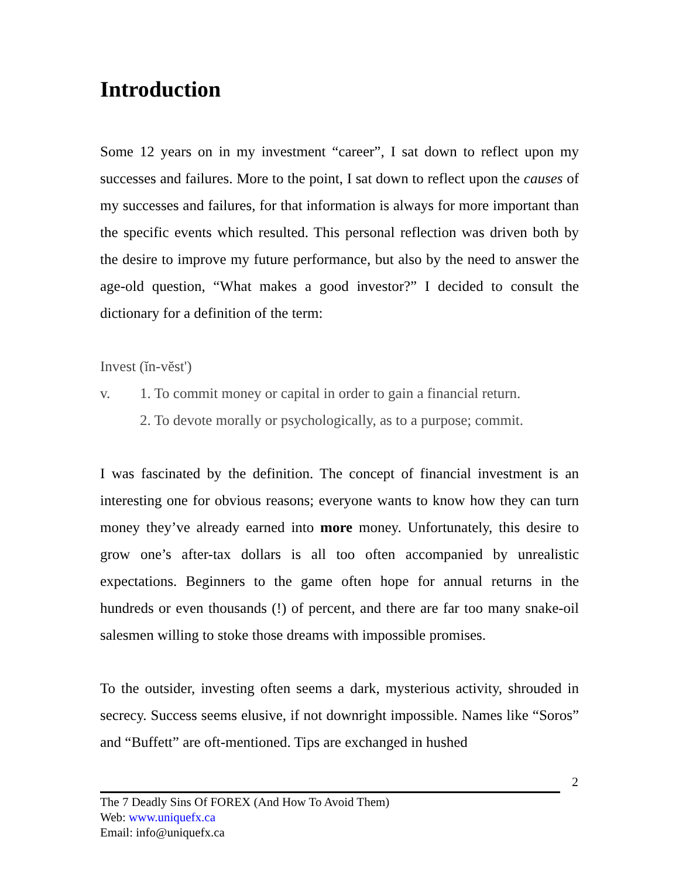Introduction
Some 12 years on in my investment “career”, I sat down to reflect upon my successes and failures. More to the point, I sat down to reflect upon the causes of my successes and failures, for that information is always for more important than the specific events which resulted. This personal reflection was driven both by the desire to improve my future performance, but also by the need to answer the age-old question, “What makes a good investor?” I decided to consult the dictionary for a definition of the term:
Invest (ĭn-vĕst')
v. 1. To commit money or capital in order to gain a financial return.
2. To devote morally or psychologically, as to a purpose; commit.
I was fascinated by the definition. The concept of financial investment is an interesting one for obvious reasons; everyone wants to know how they can turn money they’ve already earned into more money. Unfortunately, this desire to grow one’s after-tax dollars is all too often accompanied by unrealistic expectations. Beginners to the game often hope for annual returns in the hundreds or even thousands (!) of percent, and there are far too many snake-oil salesmen willing to stoke those dreams with impossible promises.
To the outsider, investing often seems a dark, mysterious activity, shrouded in secrecy. Success seems elusive, if not downright impossible. Names like “Soros” and “Buffett” are oft-mentioned. Tips are exchanged in hushed
2
The 7 Deadly Sins Of FOREX (And How To Avoid Them)
Web: www.uniquefx.ca
Email: info@uniquefx.ca